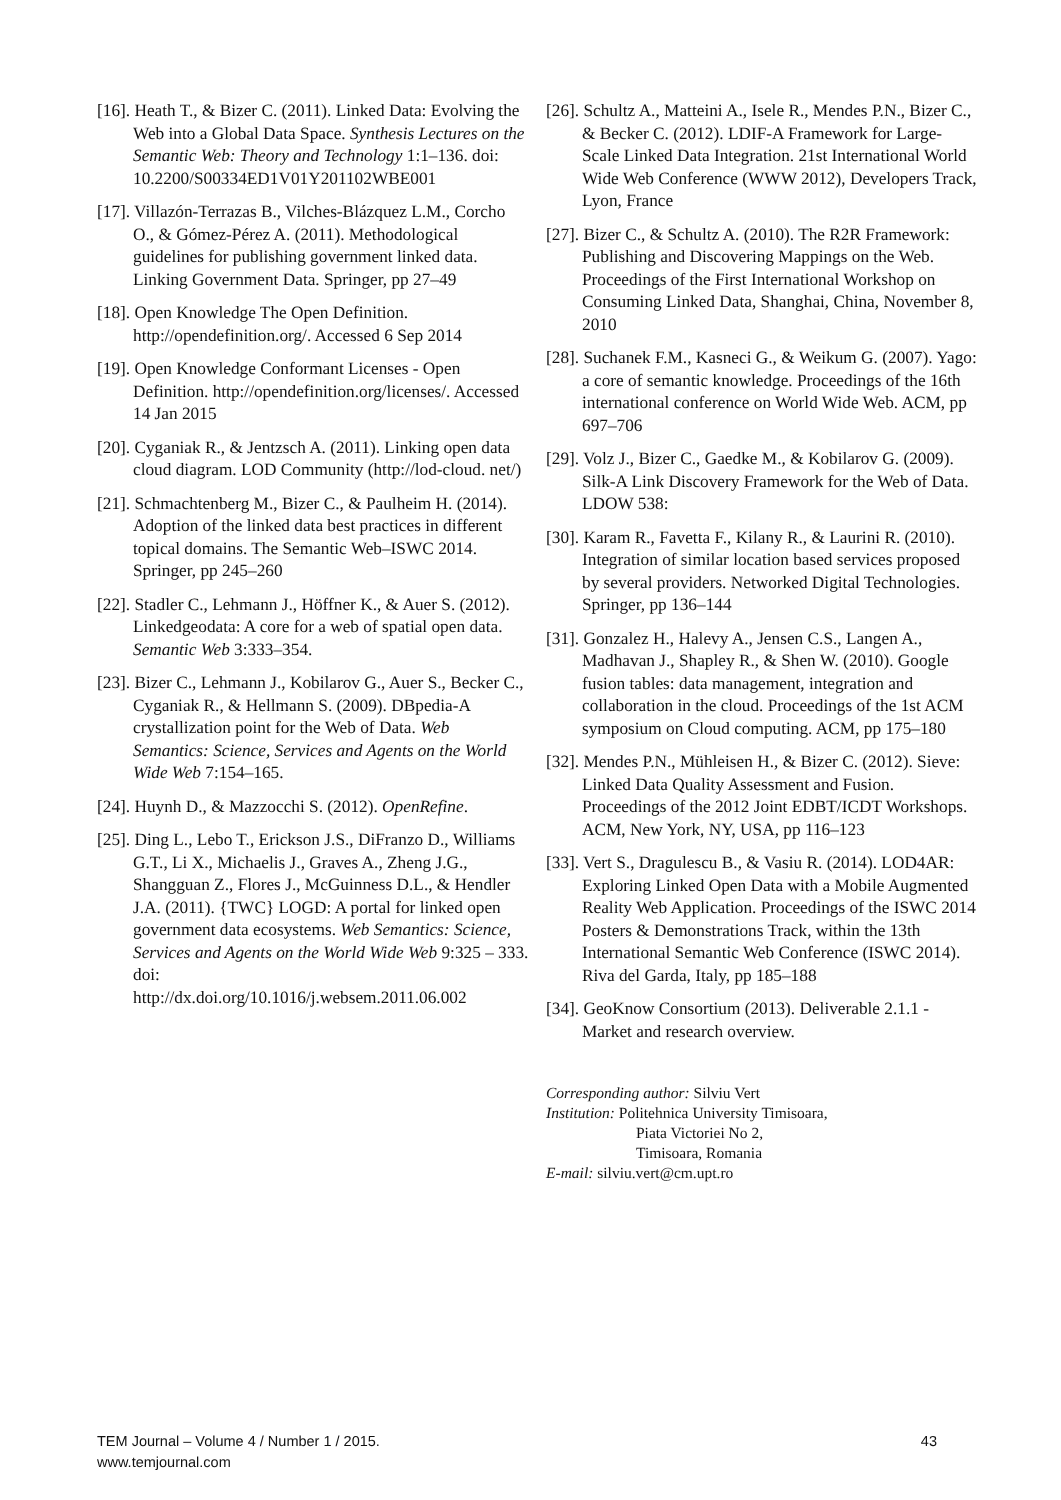[16]. Heath T., & Bizer C. (2011). Linked Data: Evolving the Web into a Global Data Space. Synthesis Lectures on the Semantic Web: Theory and Technology 1:1–136. doi: 10.2200/S00334ED1V01Y201102WBE001
[17]. Villazón-Terrazas B., Vilches-Blázquez L.M., Corcho O., & Gómez-Pérez A. (2011). Methodological guidelines for publishing government linked data. Linking Government Data. Springer, pp 27–49
[18]. Open Knowledge The Open Definition. http://opendefinition.org/. Accessed 6 Sep 2014
[19]. Open Knowledge Conformant Licenses - Open Definition. http://opendefinition.org/licenses/. Accessed 14 Jan 2015
[20]. Cyganiak R., & Jentzsch A. (2011). Linking open data cloud diagram. LOD Community (http://lod-cloud. net/)
[21]. Schmachtenberg M., Bizer C., & Paulheim H. (2014). Adoption of the linked data best practices in different topical domains. The Semantic Web–ISWC 2014. Springer, pp 245–260
[22]. Stadler C., Lehmann J., Höffner K., & Auer S. (2012). Linkedgeodata: A core for a web of spatial open data. Semantic Web 3:333–354.
[23]. Bizer C., Lehmann J., Kobilarov G., Auer S., Becker C., Cyganiak R., & Hellmann S. (2009). DBpedia-A crystallization point for the Web of Data. Web Semantics: Science, Services and Agents on the World Wide Web 7:154–165.
[24]. Huynh D., & Mazzocchi S. (2012). OpenRefine.
[25]. Ding L., Lebo T., Erickson J.S., DiFranzo D., Williams G.T., Li X., Michaelis J., Graves A., Zheng J.G., Shangguan Z., Flores J., McGuinness D.L., & Hendler J.A. (2011). {TWC} LOGD: A portal for linked open government data ecosystems. Web Semantics: Science, Services and Agents on the World Wide Web 9:325 – 333. doi:
http://dx.doi.org/10.1016/j.websem.2011.06.002
[26]. Schultz A., Matteini A., Isele R., Mendes P.N., Bizer C., & Becker C. (2012). LDIF-A Framework for Large-Scale Linked Data Integration. 21st International World Wide Web Conference (WWW 2012), Developers Track, Lyon, France
[27]. Bizer C., & Schultz A. (2010). The R2R Framework: Publishing and Discovering Mappings on the Web. Proceedings of the First International Workshop on Consuming Linked Data, Shanghai, China, November 8, 2010
[28]. Suchanek F.M., Kasneci G., & Weikum G. (2007). Yago: a core of semantic knowledge. Proceedings of the 16th international conference on World Wide Web. ACM, pp 697–706
[29]. Volz J., Bizer C., Gaedke M., & Kobilarov G. (2009). Silk-A Link Discovery Framework for the Web of Data. LDOW 538:
[30]. Karam R., Favetta F., Kilany R., & Laurini R. (2010). Integration of similar location based services proposed by several providers. Networked Digital Technologies. Springer, pp 136–144
[31]. Gonzalez H., Halevy A., Jensen C.S., Langen A., Madhavan J., Shapley R., & Shen W. (2010). Google fusion tables: data management, integration and collaboration in the cloud. Proceedings of the 1st ACM symposium on Cloud computing. ACM, pp 175–180
[32]. Mendes P.N., Mühleisen H., & Bizer C. (2012). Sieve: Linked Data Quality Assessment and Fusion. Proceedings of the 2012 Joint EDBT/ICDT Workshops. ACM, New York, NY, USA, pp 116–123
[33]. Vert S., Dragulescu B., & Vasiu R. (2014). LOD4AR: Exploring Linked Open Data with a Mobile Augmented Reality Web Application. Proceedings of the ISWC 2014 Posters & Demonstrations Track, within the 13th International Semantic Web Conference (ISWC 2014). Riva del Garda, Italy, pp 185–188
[34]. GeoKnow Consortium (2013). Deliverable 2.1.1 - Market and research overview.
Corresponding author: Silviu Vert
Institution: Politehnica University Timisoara,
Piata Victoriei No 2,
Timisoara, Romania
E-mail: silviu.vert@cm.upt.ro
TEM Journal – Volume 4 / Number 1 / 2015.
www.temjournal.com
43